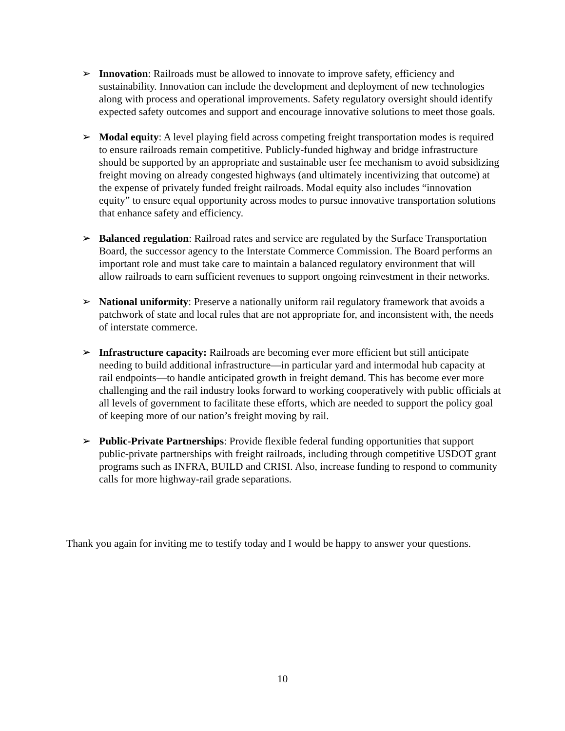➢ Innovation: Railroads must be allowed to innovate to improve safety, efficiency and sustainability. Innovation can include the development and deployment of new technologies along with process and operational improvements. Safety regulatory oversight should identify expected safety outcomes and support and encourage innovative solutions to meet those goals.
➢ Modal equity: A level playing field across competing freight transportation modes is required to ensure railroads remain competitive. Publicly-funded highway and bridge infrastructure should be supported by an appropriate and sustainable user fee mechanism to avoid subsidizing freight moving on already congested highways (and ultimately incentivizing that outcome) at the expense of privately funded freight railroads. Modal equity also includes “innovation equity” to ensure equal opportunity across modes to pursue innovative transportation solutions that enhance safety and efficiency.
➢ Balanced regulation: Railroad rates and service are regulated by the Surface Transportation Board, the successor agency to the Interstate Commerce Commission. The Board performs an important role and must take care to maintain a balanced regulatory environment that will allow railroads to earn sufficient revenues to support ongoing reinvestment in their networks.
➢ National uniformity: Preserve a nationally uniform rail regulatory framework that avoids a patchwork of state and local rules that are not appropriate for, and inconsistent with, the needs of interstate commerce.
➢ Infrastructure capacity: Railroads are becoming ever more efficient but still anticipate needing to build additional infrastructure—in particular yard and intermodal hub capacity at rail endpoints—to handle anticipated growth in freight demand. This has become ever more challenging and the rail industry looks forward to working cooperatively with public officials at all levels of government to facilitate these efforts, which are needed to support the policy goal of keeping more of our nation’s freight moving by rail.
➢ Public-Private Partnerships: Provide flexible federal funding opportunities that support public-private partnerships with freight railroads, including through competitive USDOT grant programs such as INFRA, BUILD and CRISI. Also, increase funding to respond to community calls for more highway-rail grade separations.
Thank you again for inviting me to testify today and I would be happy to answer your questions.
10